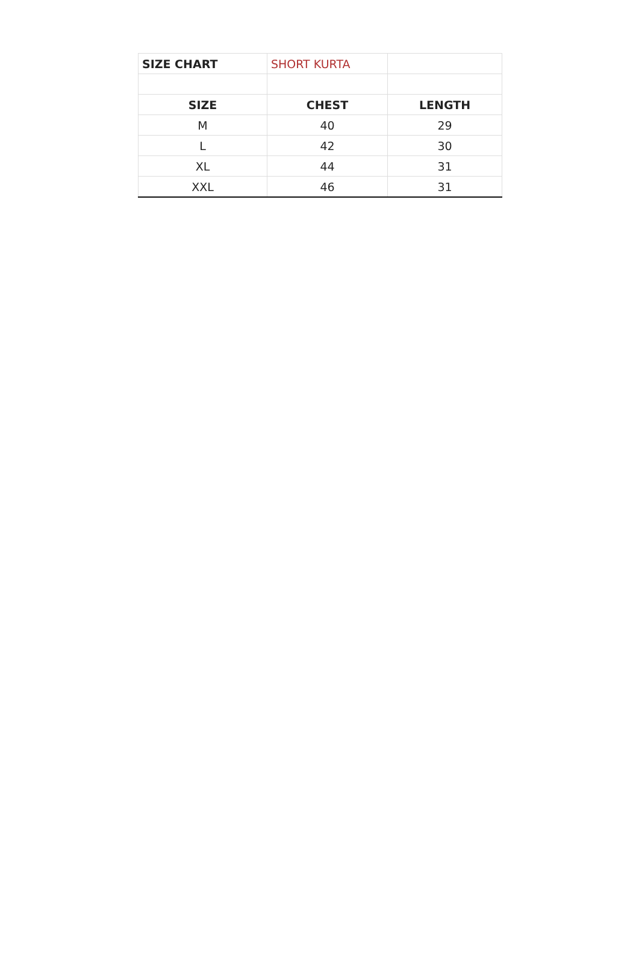| SIZE CHART | SHORT KURTA | |
| SIZE | CHEST | LENGTH |
| M | 40 | 29 |
| L | 42 | 30 |
| XL | 44 | 31 |
| XXL | 46 | 31 |